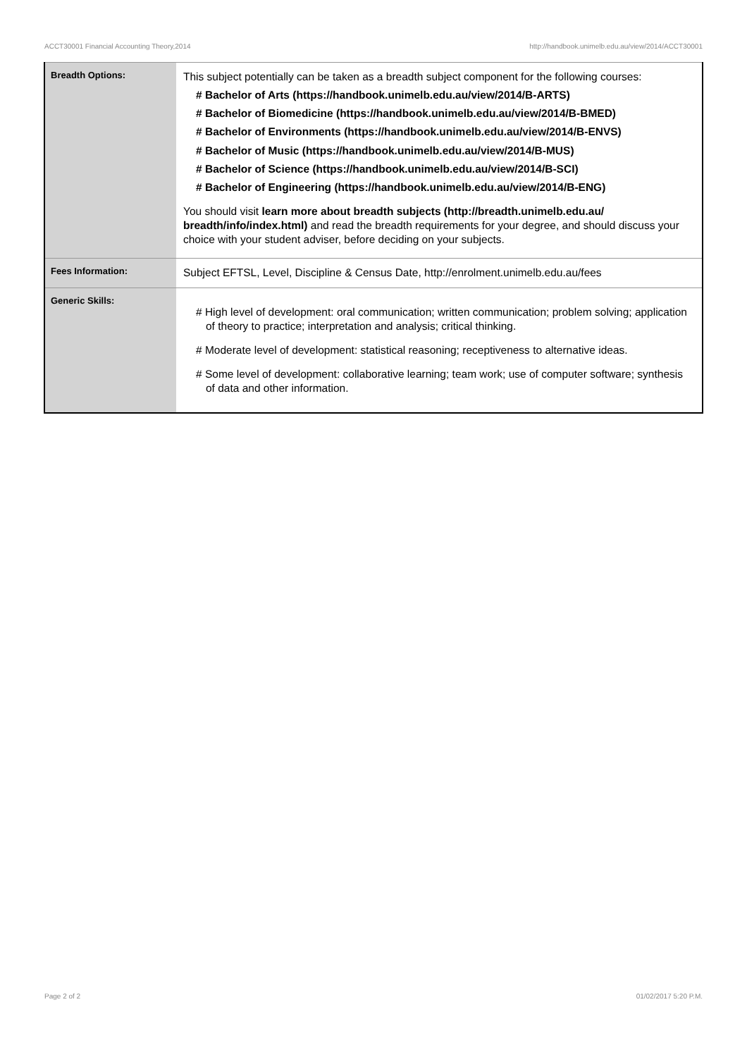ACCT30001 Financial Accounting Theory,2014 http://handbook.unimelb.edu.au/view/2014/ACCT30001
| Breadth Options: | This subject potentially can be taken as a breadth subject component for the following courses: # Bachelor of Arts (https://handbook.unimelb.edu.au/view/2014/B-ARTS) # Bachelor of Biomedicine (https://handbook.unimelb.edu.au/view/2014/B-BMED) # Bachelor of Environments (https://handbook.unimelb.edu.au/view/2014/B-ENVS) # Bachelor of Music (https://handbook.unimelb.edu.au/view/2014/B-MUS) # Bachelor of Science (https://handbook.unimelb.edu.au/view/2014/B-SCI) # Bachelor of Engineering (https://handbook.unimelb.edu.au/view/2014/B-ENG) You should visit learn more about breadth subjects (http://breadth.unimelb.edu.au/ breadth/info/index.html) and read the breadth requirements for your degree, and should discuss your choice with your student adviser, before deciding on your subjects. |
| Fees Information: | Subject EFTSL, Level, Discipline & Census Date, http://enrolment.unimelb.edu.au/fees |
| Generic Skills: | # High level of development: oral communication; written communication; problem solving; application of theory to practice; interpretation and analysis; critical thinking. # Moderate level of development: statistical reasoning; receptiveness to alternative ideas. # Some level of development: collaborative learning; team work; use of computer software; synthesis of data and other information. |
Page 2 of 2 01/02/2017 5:20 P.M.